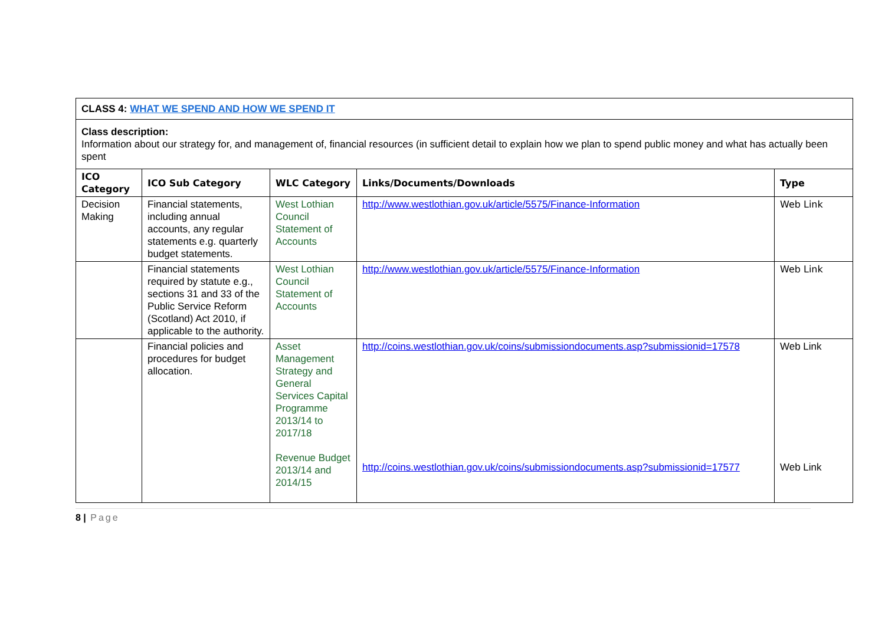| CLASS 4: WHAT WE SPEND AND HOW WE SPEND IT | | | | |
| Class description: Information about our strategy for, and management of, financial resources (in sufficient detail to explain how we plan to spend public money and what has actually been spent | | | | |
| ICO Category | ICO Sub Category | WLC Category | Links/Documents/Downloads | Type |
| Decision Making | Financial statements, including annual accounts, any regular statements e.g. quarterly budget statements. | West Lothian Council Statement of Accounts | http://www.westlothian.gov.uk/article/5575/Finance-Information | Web Link |
| | Financial statements required by statute e.g., sections 31 and 33 of the Public Service Reform (Scotland) Act 2010, if applicable to the authority. | West Lothian Council Statement of Accounts | http://www.westlothian.gov.uk/article/5575/Finance-Information | Web Link |
| | Financial policies and procedures for budget allocation. | Asset Management Strategy and General Services Capital Programme 2013/14 to 2017/18 Revenue Budget 2013/14 and 2014/15 | http://coins.westlothian.gov.uk/coins/submissiondocuments.asp?submissionid=17578 http://coins.westlothian.gov.uk/coins/submissiondocuments.asp?submissionid=17577 | Web Link Web Link |
8 | Page